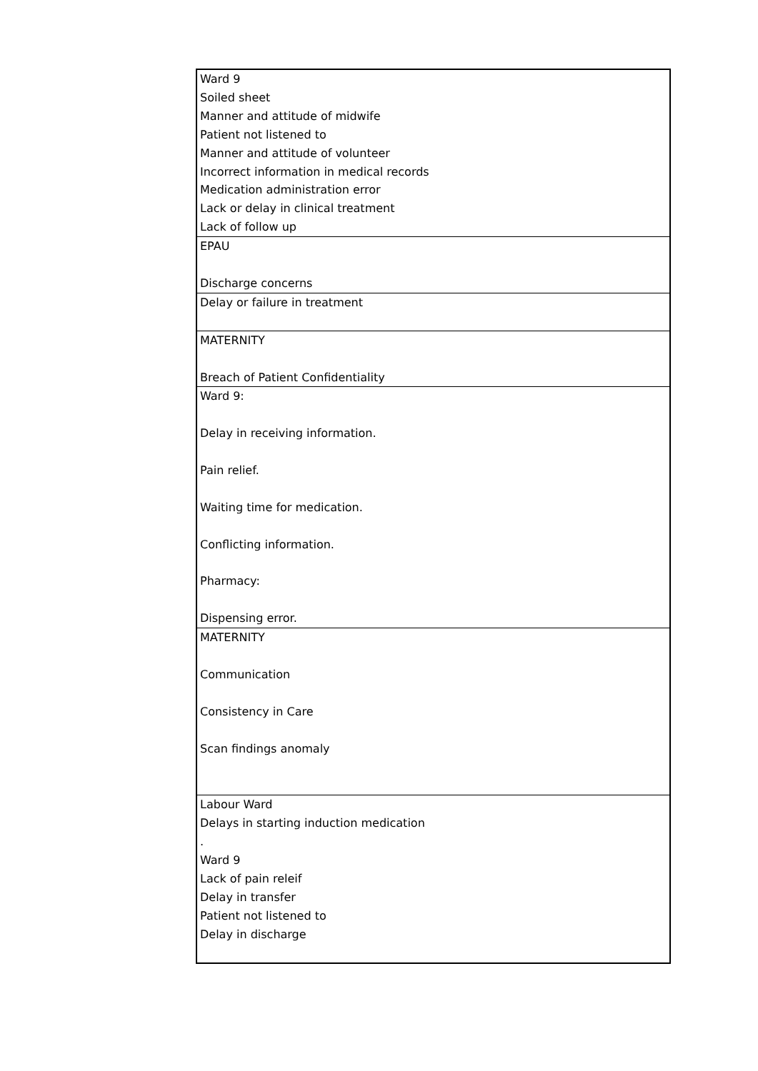| Ward 9 Soiled sheet Manner and attitude of midwife Patient not listened to Manner and attitude of volunteer Incorrect information in medical records Medication administration error Lack or delay in clinical treatment Lack of follow up |
| EPAU Discharge concerns |
| Delay or failure in treatment |
| MATERNITY Breach of Patient Confidentiality |
| Ward 9: Delay in receiving information. Pain relief. Waiting time for medication. Conflicting information. Pharmacy: Dispensing error. |
| MATERNITY Communication Consistency in Care Scan findings anomaly |
| Labour Ward Delays in starting induction medication . Ward 9 Lack of pain releif Delay in transfer Patient not listened to Delay in discharge |